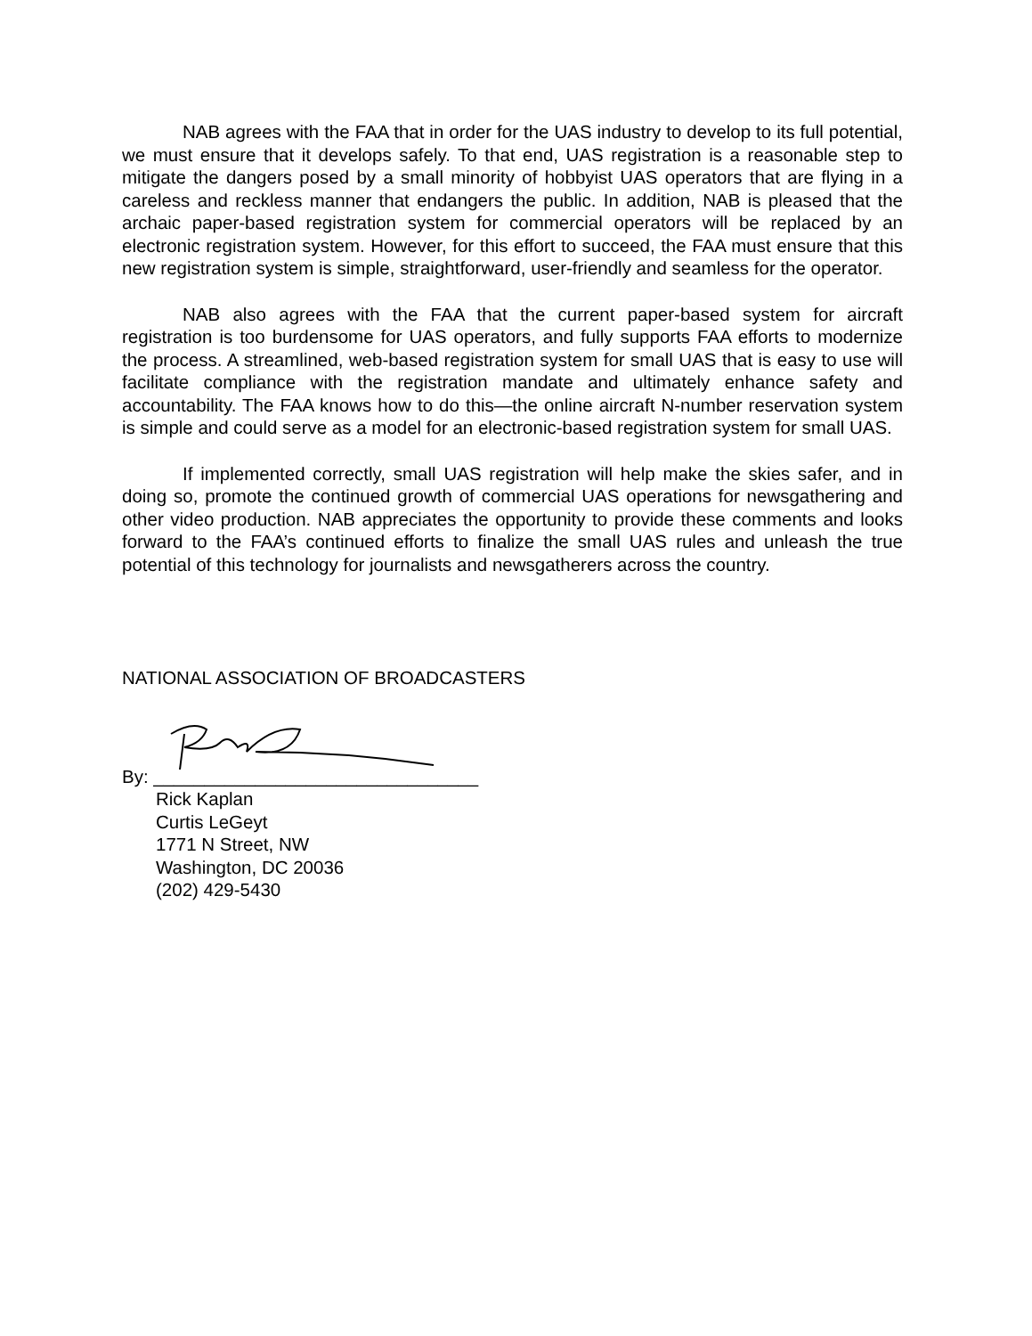NAB agrees with the FAA that in order for the UAS industry to develop to its full potential, we must ensure that it develops safely. To that end, UAS registration is a reasonable step to mitigate the dangers posed by a small minority of hobbyist UAS operators that are flying in a careless and reckless manner that endangers the public. In addition, NAB is pleased that the archaic paper-based registration system for commercial operators will be replaced by an electronic registration system. However, for this effort to succeed, the FAA must ensure that this new registration system is simple, straightforward, user-friendly and seamless for the operator.
NAB also agrees with the FAA that the current paper-based system for aircraft registration is too burdensome for UAS operators, and fully supports FAA efforts to modernize the process. A streamlined, web-based registration system for small UAS that is easy to use will facilitate compliance with the registration mandate and ultimately enhance safety and accountability. The FAA knows how to do this—the online aircraft N-number reservation system is simple and could serve as a model for an electronic-based registration system for small UAS.
If implemented correctly, small UAS registration will help make the skies safer, and in doing so, promote the continued growth of commercial UAS operations for newsgathering and other video production. NAB appreciates the opportunity to provide these comments and looks forward to the FAA’s continued efforts to finalize the small UAS rules and unleash the true potential of this technology for journalists and newsgatherers across the country.
NATIONAL ASSOCIATION OF BROADCASTERS
By: ________________________________
Rick Kaplan
Curtis LeGeyt
1771 N Street, NW
Washington, DC 20036
(202) 429-5430